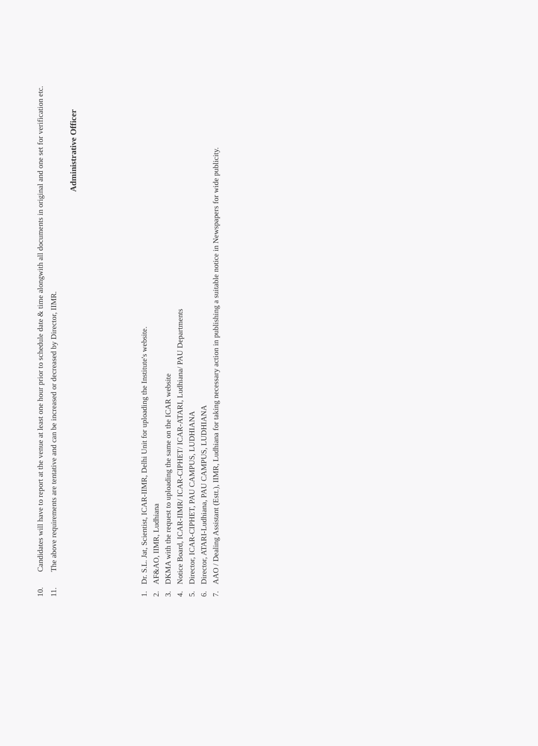10. Candidates will have to report at the venue at least one hour prior to schedule date & time alongwith all documents in original and one set for verification etc.
11. The above requirements are tentative and can be increased or decreased by Director, IIMR.
Administrative Officer
1. Dr. S.L. Jat, Scientist, ICAR-IIMR, Delhi Unit for uploading the Institute's website.
2. AF&AO, IIMR, Ludhiana
3. DKMA with the request to uploading the same on the ICAR website
4. Notice Board, ICAR-IIMR/ ICAR-CIPHET/ ICAR-ATARI, Ludhiana/ PAU Departments
5. Director, ICAR-CIPHET, PAU CAMPUS, LUDHIANA
6. Director, ATARI-Ludhiana, PAU CAMPUS, LUDHIANA
7. AAO / Dealing Assistant (Estt.), IIMR, Ludhiana for taking necessary action in publishing a suitable notice in Newspapers for wide publicity.